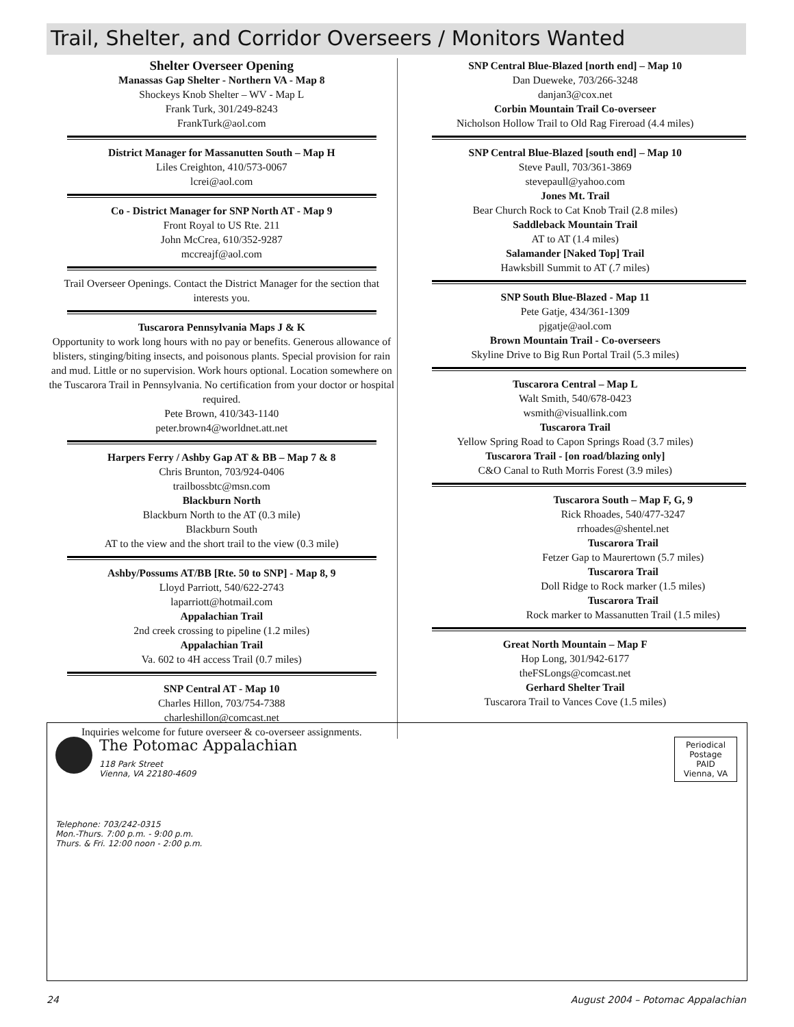Trail, Shelter, and Corridor Overseers / Monitors Wanted
Shelter Overseer Opening
Manassas Gap Shelter - Northern VA - Map 8
Shockeys Knob Shelter – WV - Map L
Frank Turk, 301/249-8243
FrankTurk@aol.com
District Manager for Massanutten South – Map H
Liles Creighton, 410/573-0067
lcrei@aol.com
Co - District Manager for SNP North AT - Map 9
Front Royal to US Rte. 211
John McCrea, 610/352-9287
mccreajf@aol.com
Trail Overseer Openings. Contact the District Manager for the section that interests you.
Tuscarora Pennsylvania Maps J & K
Opportunity to work long hours with no pay or benefits. Generous allowance of blisters, stinging/biting insects, and poisonous plants. Special provision for rain and mud. Little or no supervision. Work hours optional. Location somewhere on the Tuscarora Trail in Pennsylvania. No certification from your doctor or hospital required.
Pete Brown, 410/343-1140
peter.brown4@worldnet.att.net
Harpers Ferry / Ashby Gap AT & BB – Map 7 & 8
Chris Brunton, 703/924-0406
trailbossbtc@msn.com
Blackburn North
Blackburn North to the AT (0.3 mile)
Blackburn South
AT to the view and the short trail to the view (0.3 mile)
Ashby/Possums AT/BB [Rte. 50 to SNP] - Map 8, 9
Lloyd Parriott, 540/622-2743
laparriott@hotmail.com
Appalachian Trail
2nd creek crossing to pipeline (1.2 miles)
Appalachian Trail
Va. 602 to 4H access Trail (0.7 miles)
SNP Central AT - Map 10
Charles Hillon, 703/754-7388
charleshillon@comcast.net
Inquiries welcome for future overseer & co-overseer assignments.
SNP Central Blue-Blazed [north end] – Map 10
Dan Dueweke, 703/266-3248
danjan3@cox.net
Corbin Mountain Trail Co-overseer
Nicholson Hollow Trail to Old Rag Fireroad (4.4 miles)
SNP Central Blue-Blazed [south end] – Map 10
Steve Paull, 703/361-3869
stevepaull@yahoo.com
Jones Mt. Trail
Bear Church Rock to Cat Knob Trail (2.8 miles)
Saddleback Mountain Trail
AT to AT (1.4 miles)
Salamander [Naked Top] Trail
Hawksbill Summit to AT (.7 miles)
SNP South Blue-Blazed - Map 11
Pete Gatje, 434/361-1309
pjgatje@aol.com
Brown Mountain Trail - Co-overseers
Skyline Drive to Big Run Portal Trail (5.3 miles)
Tuscarora Central – Map L
Walt Smith, 540/678-0423
wsmith@visuallink.com
Tuscarora Trail
Yellow Spring Road to Capon Springs Road (3.7 miles)
Tuscarora Trail - [on road/blazing only]
C&O Canal to Ruth Morris Forest (3.9 miles)
Tuscarora South – Map F, G, 9
Rick Rhoades, 540/477-3247
rrhoades@shentel.net
Tuscarora Trail
Fetzer Gap to Maurertown (5.7 miles)
Tuscarora Trail
Doll Ridge to Rock marker (1.5 miles)
Tuscarora Trail
Rock marker to Massanutten Trail (1.5 miles)
Great North Mountain – Map F
Hop Long, 301/942-6177
theFSLongs@comcast.net
Gerhard Shelter Trail
Tuscarora Trail to Vances Cove (1.5 miles)
The Potomac Appalachian
118 Park Street
Vienna, VA 22180-4609
Periodical Postage PAID Vienna, VA
Telephone: 703/242-0315
Mon.-Thurs. 7:00 p.m. - 9:00 p.m.
Thurs. & Fri. 12:00 noon - 2:00 p.m.
24 August 2004 – Potomac Appalachian